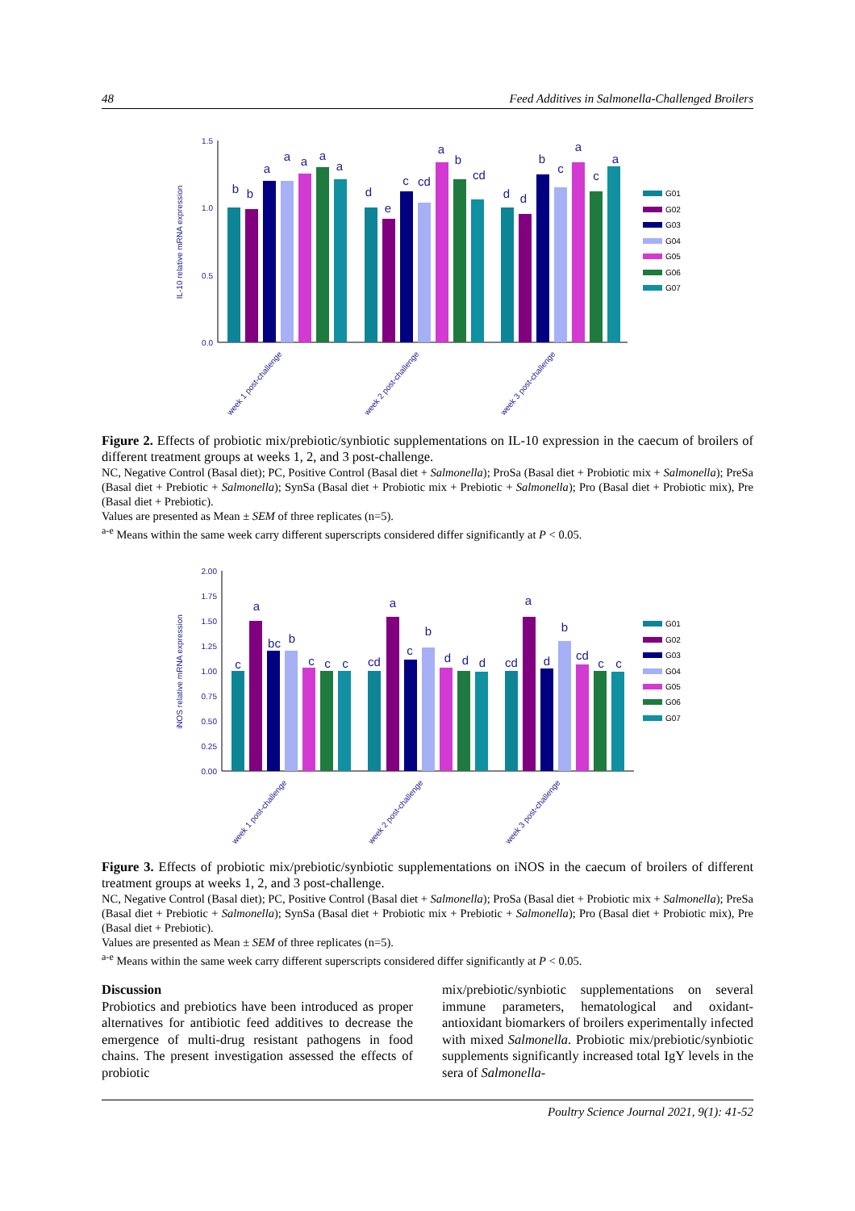48 Feed Additives in Salmonella-Challenged Broilers
IL-10 relative mRNA expression
1.5
1.0
0.5
0.0
b
b
a
a
a
a
a
d
e
c
cd
a
b
cd
d
d
b
c
a
c
a
week 1 post-challenge
week 2 post-challenge
week 3 post-challenge
G01
G02
G03
G04
G05
G06
G07
Figure 2. Effects of probiotic mix/prebiotic/synbiotic supplementations on IL-10 expression in the caecum of broilers of different treatment groups at weeks 1, 2, and 3 post-challenge.
NC, Negative Control (Basal diet); PC, Positive Control (Basal diet + Salmonella); ProSa (Basal diet + Probiotic mix + Salmonella); PreSa (Basal diet + Prebiotic + Salmonella); SynSa (Basal diet + Probiotic mix + Prebiotic + Salmonella); Pro (Basal diet + Probiotic mix), Pre (Basal diet + Prebiotic).
Values are presented as Mean ± SEM of three replicates (n=5).
<sup>a-e</sup> Means within the same week carry different superscripts considered differ significantly at P < 0.05.
iNOS relative mRNA expression
2.00
1.75
1.50
1.25
1.00
0.75
0.50
0.25
0.00
c
a
bc
b
c
c
c
cd
a
c
b
d
d
d
cd
a
d
b
cd
c
c
week 1 post-challenge
week 2 post-challenge
week 3 post-challenge
G01
G02
G03
G04
G05
G06
G07
Figure 3. Effects of probiotic mix/prebiotic/synbiotic supplementations on iNOS in the caecum of broilers of different treatment groups at weeks 1, 2, and 3 post-challenge.
NC, Negative Control (Basal diet); PC, Positive Control (Basal diet + Salmonella); ProSa (Basal diet + Probiotic mix + Salmonella); PreSa (Basal diet + Prebiotic + Salmonella); SynSa (Basal diet + Probiotic mix + Prebiotic + Salmonella); Pro (Basal diet + Probiotic mix), Pre (Basal diet + Prebiotic).
Values are presented as Mean ± SEM of three replicates (n=5).
<sup>a-e</sup> Means within the same week carry different superscripts considered differ significantly at P < 0.05.
Discussion
Probiotics and prebiotics have been introduced as proper alternatives for antibiotic feed additives to decrease the emergence of multi-drug resistant pathogens in food chains. The present investigation assessed the effects of probiotic
mix/prebiotic/synbiotic supplementations on several immune parameters, hematological and oxidant-antioxidant biomarkers of broilers experimentally infected with mixed Salmonella. Probiotic mix/prebiotic/synbiotic supplements significantly increased total IgY levels in the sera of Salmonella-
Poultry Science Journal 2021, 9(1): 41-52